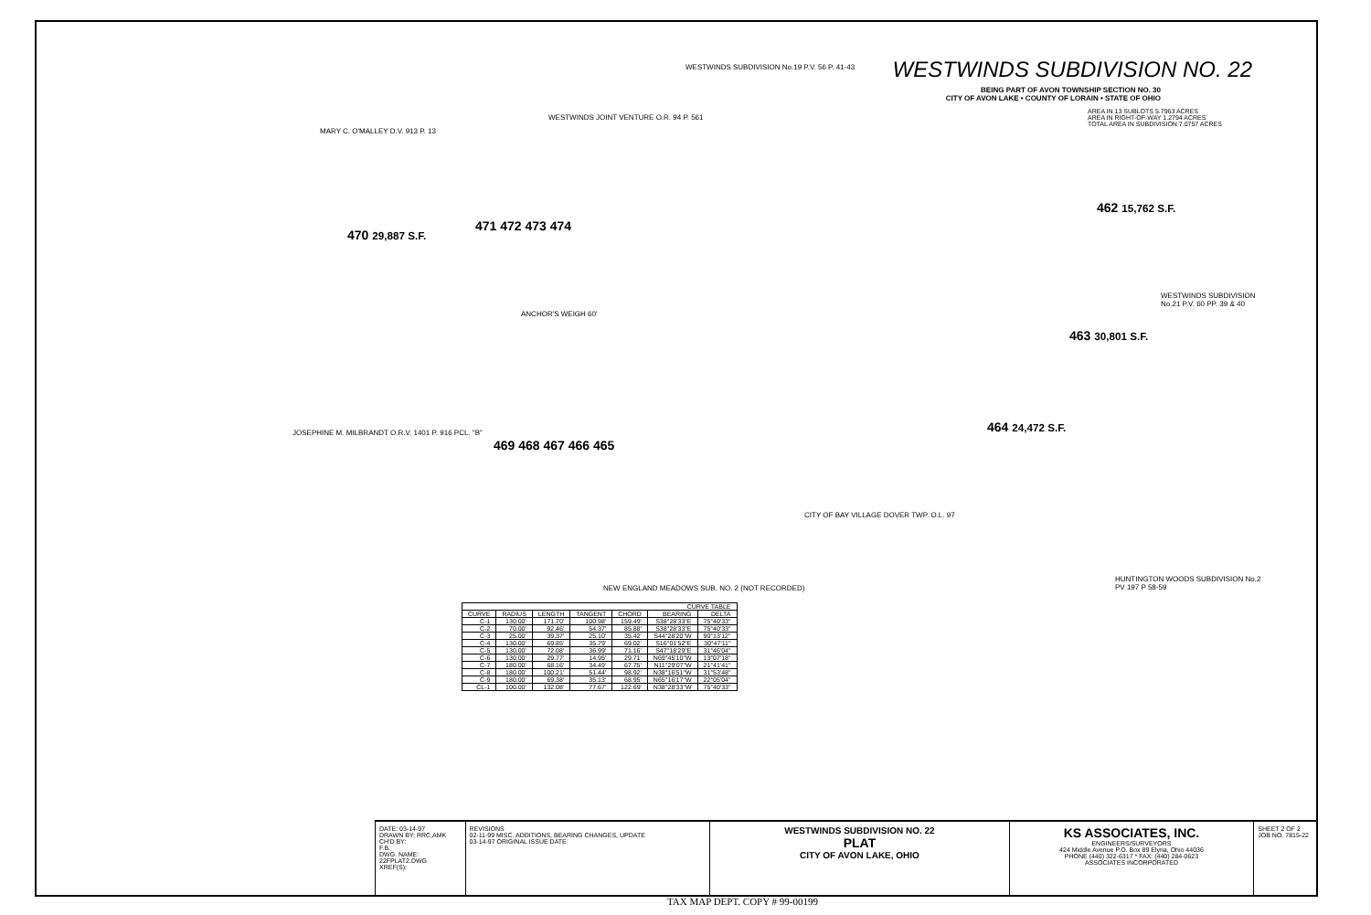WESTWINDS SUBDIVISION NO. 22
BEING PART OF AVON TOWNSHIP SECTION NO. 30
CITY OF AVON LAKE • COUNTY OF LORAIN • STATE OF OHIO
AREA IN 13 SUBLOTS 5.7963 ACRES
AREA IN RIGHT-OF-WAY 1.2794 ACRES
TOTAL AREA IN SUBDIVISION 7.0757 ACRES
WESTWINDS SUBDIVISION No.19 P.V. 56 P. 41-43
MARY C. O'MALLEY D.V. 913 P. 13
WESTWINDS JOINT VENTURE O.R. 94 P. 561
470 29,887 S.F.
471 472 473 474
ANCHOR'S WEIGH 60'
462 15,762 S.F.
463 30,801 S.F.
464 24,472 S.F.
469 468 467 466 465
JOSEPHINE M. MILBRANDT O.R.V. 1401 P. 916 PCL. "B"
WESTWINDS SUBDIVISION No.21 P.V. 60 PP. 39 & 40
CITY OF BAY VILLAGE DOVER TWP. O.L. 97
NEW ENGLAND MEADOWS SUB. NO. 2 (NOT RECORDED)
HUNTINGTON WOODS SUBDIVISION No.2 PV 197 P 58-59
| CURVE TABLE | | | | | | |
| --- | --- | --- | --- | --- | --- | --- |
| CURVE | RADIUS | LENGTH | TANGENT | CHORD | BEARING | DELTA |
| C-1 | 130.00' | 171.70' | 100.98' | 159.49' | S38°28'33"E | 75°40'33" |
| C-2 | 70.00' | 92.46' | 54.37' | 85.88' | S38°28'33"E | 75°40'33" |
| C-3 | 25.00' | 39.37' | 25.10' | 35.42' | S44°28'20"W | 90°13'12" |
| C-4 | 130.00' | 69.85' | 35.79' | 69.02' | S16°01'52"E | 30°47'11" |
| C-5 | 130.00' | 72.08' | 36.99' | 71.16' | S47°18'29"E | 31°46'04" |
| C-6 | 130.00' | 29.77' | 14.95' | 29.71' | N69°45'10"W | 13°07'18" |
| C-7 | 180.00' | 68.16' | 34.49' | 67.75' | N11°29'07"W | 21°41'41" |
| C-8 | 180.00' | 100.21' | 51.44' | 98.92' | N38°16'51"W | 31°53'48" |
| C-9 | 180.00' | 69.38' | 35.13' | 68.95' | N65°16'17"W | 22°05'04" |
| CL-1 | 100.00' | 132.08' | 77.67' | 122.69' | N38°28'33"W | 75°40'33" |
DATE: 03-14-97
DRAWN BY: RRC,AMK
CH'D BY:
F.B.
DWG. NAME: 22FPLAT2.DWG
XREF(S):
REVISIONS
02-11-99 MISC. ADDITIONS, BEARING CHANGES, UPDATE
03-14-97 ORIGINAL ISSUE DATE
WESTWINDS SUBDIVISION NO. 22
PLAT
CITY OF AVON LAKE, OHIO
KS ASSOCIATES, INC.
ENGINEERS/SURVEYORS
424 Middle Avenue P.O. Box 89 Elyria, Ohio 44036
PHONE (440) 322-6317 * FAX: (440) 284-0623
ASSOCIATES INCORPORATED
SHEET 2 OF 2
JOB NO. 7815-22
TAX MAP DEPT. COPY # 99-00199